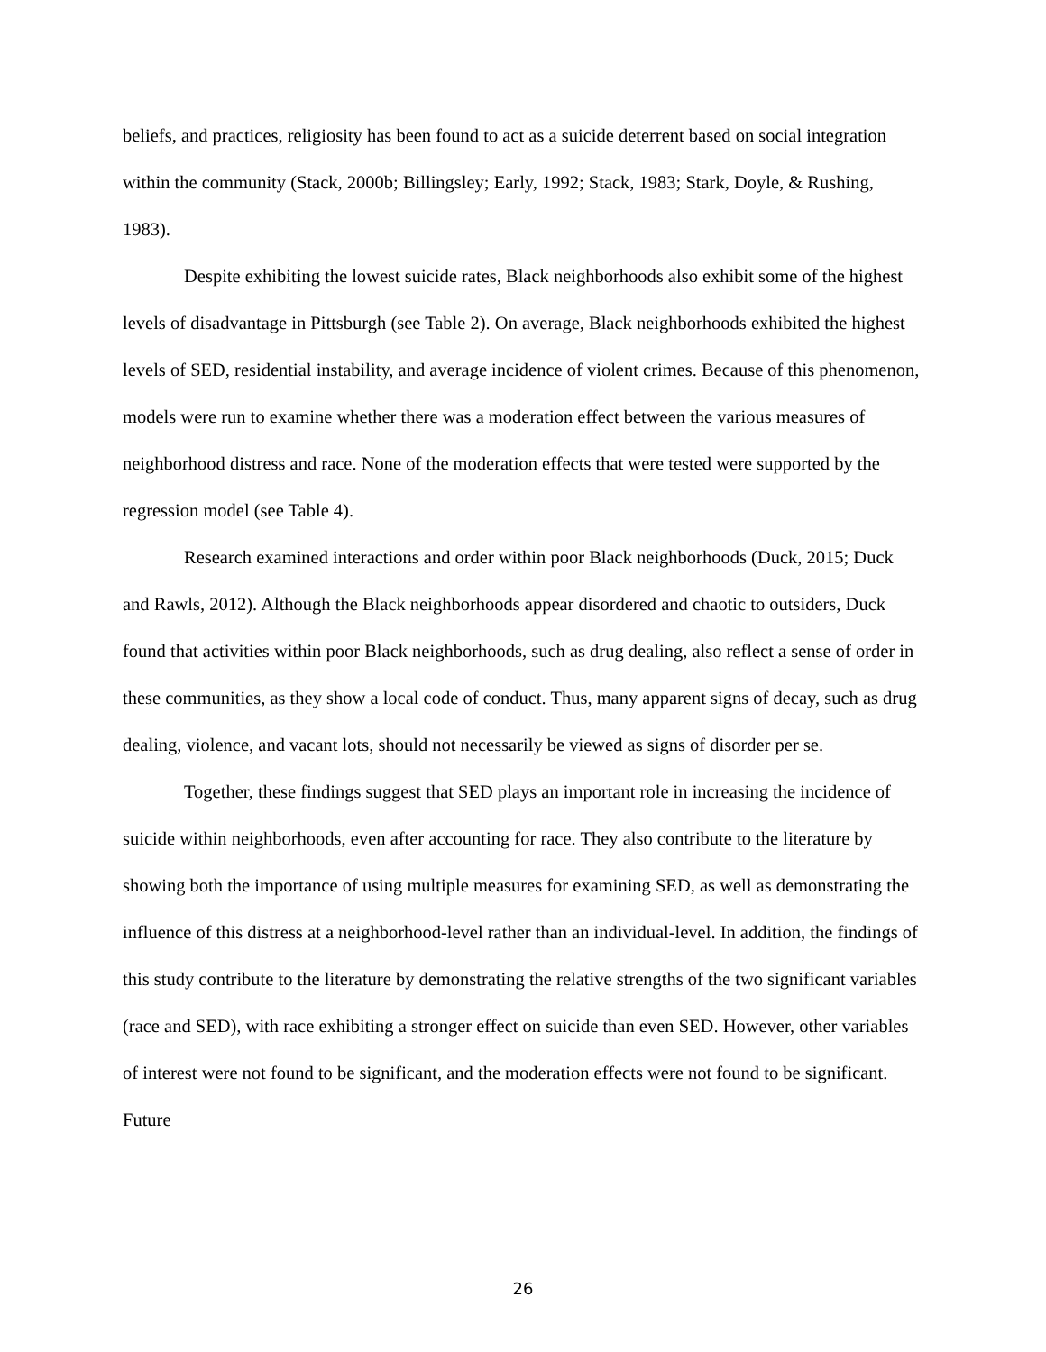beliefs, and practices, religiosity has been found to act as a suicide deterrent based on social integration within the community (Stack, 2000b; Billingsley; Early, 1992; Stack, 1983; Stark, Doyle, & Rushing, 1983).
Despite exhibiting the lowest suicide rates, Black neighborhoods also exhibit some of the highest levels of disadvantage in Pittsburgh (see Table 2). On average, Black neighborhoods exhibited the highest levels of SED, residential instability, and average incidence of violent crimes. Because of this phenomenon, models were run to examine whether there was a moderation effect between the various measures of neighborhood distress and race. None of the moderation effects that were tested were supported by the regression model (see Table 4).
Research examined interactions and order within poor Black neighborhoods (Duck, 2015; Duck and Rawls, 2012). Although the Black neighborhoods appear disordered and chaotic to outsiders, Duck found that activities within poor Black neighborhoods, such as drug dealing, also reflect a sense of order in these communities, as they show a local code of conduct. Thus, many apparent signs of decay, such as drug dealing, violence, and vacant lots, should not necessarily be viewed as signs of disorder per se.
Together, these findings suggest that SED plays an important role in increasing the incidence of suicide within neighborhoods, even after accounting for race. They also contribute to the literature by showing both the importance of using multiple measures for examining SED, as well as demonstrating the influence of this distress at a neighborhood-level rather than an individual-level. In addition, the findings of this study contribute to the literature by demonstrating the relative strengths of the two significant variables (race and SED), with race exhibiting a stronger effect on suicide than even SED. However, other variables of interest were not found to be significant, and the moderation effects were not found to be significant. Future
26